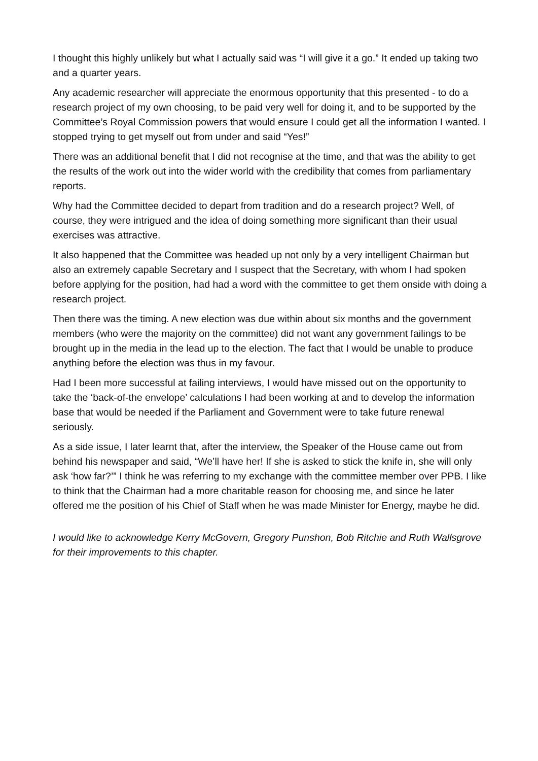I thought this highly unlikely but what I actually said was “I will give it a go.” It ended up taking two and a quarter years.
Any academic researcher will appreciate the enormous opportunity that this presented - to do a research project of my own choosing, to be paid very well for doing it, and to be supported by the Committee’s Royal Commission powers that would ensure I could get all the information I wanted. I stopped trying to get myself out from under and said “Yes!”
There was an additional benefit that I did not recognise at the time, and that was the ability to get the results of the work out into the wider world with the credibility that comes from parliamentary reports.
Why had the Committee decided to depart from tradition and do a research project? Well, of course, they were intrigued and the idea of doing something more significant than their usual exercises was attractive.
It also happened that the Committee was headed up not only by a very intelligent Chairman but also an extremely capable Secretary and I suspect that the Secretary, with whom I had spoken before applying for the position, had had a word with the committee to get them onside with doing a research project.
Then there was the timing. A new election was due within about six months and the government members (who were the majority on the committee) did not want any government failings to be brought up in the media in the lead up to the election. The fact that I would be unable to produce anything before the election was thus in my favour.
Had I been more successful at failing interviews, I would have missed out on the opportunity to take the ‘back-of-the envelope’ calculations I had been working at and to develop the information base that would be needed if the Parliament and Government were to take future renewal seriously.
As a side issue, I later learnt that, after the interview, the Speaker of the House came out from behind his newspaper and said, “We’ll have her! If she is asked to stick the knife in, she will only ask ‘how far?’” I think he was referring to my exchange with the committee member over PPB. I like to think that the Chairman had a more charitable reason for choosing me, and since he later offered me the position of his Chief of Staff when he was made Minister for Energy, maybe he did.
I would like to acknowledge Kerry McGovern, Gregory Punshon, Bob Ritchie and Ruth Wallsgrove for their improvements to this chapter.